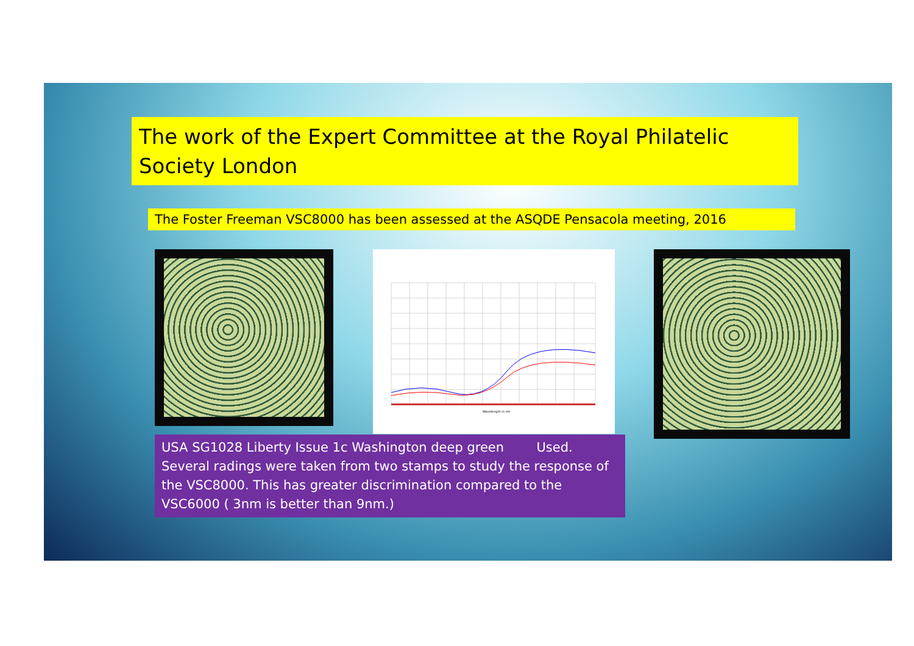The work of the Expert Committee at the Royal Philatelic Society London
The Foster Freeman VSC8000 has been assessed at the ASQDE Pensacola meeting, 2016
Wavelength in nm
USA SG1028 Liberty Issue 1c Washington deep green Used. Several radings were taken from two stamps to study the response of the VSC8000. This has greater discrimination compared to the VSC6000 ( 3nm is better than 9nm.)